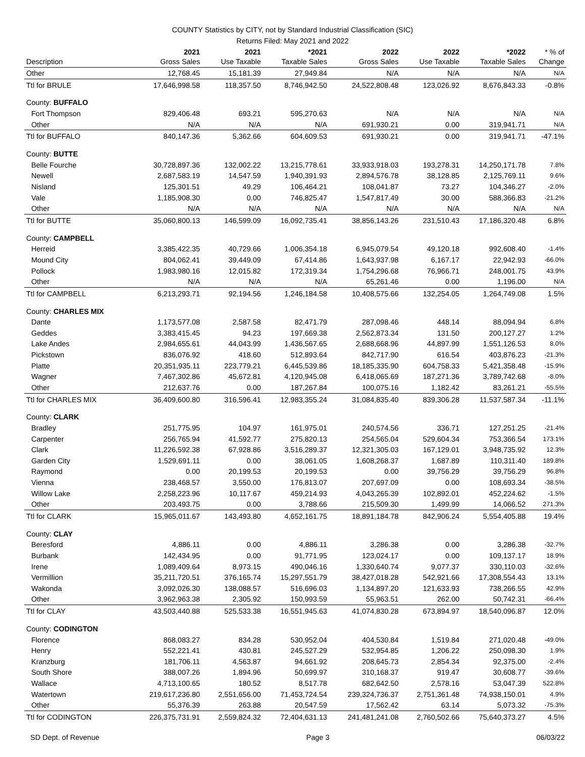COUNTY Statistics by CITY, not by Standard Industrial Classification (SIC)
Returns Filed: May 2021 and 2022
| | 2021 | 2021 | *2021 | 2022 | 2022 | *2022 | * % of |
| --- | --- | --- | --- | --- | --- | --- | --- |
| Description | Gross Sales | Use Taxable | Taxable Sales | Gross Sales | Use Taxable | Taxable Sales | Change |
| Other | 12,768.45 | 15,181.39 | 27,949.84 | N/A | N/A | N/A | N/A |
| Ttl for BRULE | 17,646,998.58 | 118,357.50 | 8,746,942.50 | 24,522,808.48 | 123,026.92 | 8,676,843.33 | -0.8% |
| County: BUFFALO | | | | | | | |
| Fort Thompson | 829,406.48 | 693.21 | 595,270.63 | N/A | N/A | N/A | N/A |
| Other | N/A | N/A | N/A | 691,930.21 | 0.00 | 319,941.71 | N/A |
| Ttl for BUFFALO | 840,147.36 | 5,362.66 | 604,609.53 | 691,930.21 | 0.00 | 319,941.71 | -47.1% |
| County: BUTTE | | | | | | | |
| Belle Fourche | 30,728,897.36 | 132,002.22 | 13,215,778.61 | 33,933,918.03 | 193,278.31 | 14,250,171.78 | 7.8% |
| Newell | 2,687,583.19 | 14,547.59 | 1,940,391.93 | 2,894,576.78 | 38,128.85 | 2,125,769.11 | 9.6% |
| Nisland | 125,301.51 | 49.29 | 106,464.21 | 108,041.87 | 73.27 | 104,346.27 | -2.0% |
| Vale | 1,185,908.30 | 0.00 | 746,825.47 | 1,547,817.49 | 30.00 | 588,366.83 | -21.2% |
| Other | N/A | N/A | N/A | N/A | N/A | N/A | N/A |
| Ttl for BUTTE | 35,060,800.13 | 146,599.09 | 16,092,735.41 | 38,856,143.26 | 231,510.43 | 17,186,320.48 | 6.8% |
| County: CAMPBELL | | | | | | | |
| Herreid | 3,385,422.35 | 40,729.66 | 1,006,354.18 | 6,945,079.54 | 49,120.18 | 992,608.40 | -1.4% |
| Mound City | 804,062.41 | 39,449.09 | 67,414.86 | 1,643,937.98 | 6,167.17 | 22,942.93 | -66.0% |
| Pollock | 1,983,980.16 | 12,015.82 | 172,319.34 | 1,754,296.68 | 76,966.71 | 248,001.75 | 43.9% |
| Other | N/A | N/A | N/A | 65,261.46 | 0.00 | 1,196.00 | N/A |
| Ttl for CAMPBELL | 6,213,293.71 | 92,194.56 | 1,246,184.58 | 10,408,575.66 | 132,254.05 | 1,264,749.08 | 1.5% |
| County: CHARLES MIX | | | | | | | |
| Dante | 1,173,577.08 | 2,587.58 | 82,471.79 | 287,098.46 | 448.14 | 88,094.94 | 6.8% |
| Geddes | 3,383,415.45 | 94.23 | 197,669.38 | 2,562,873.34 | 131.50 | 200,127.27 | 1.2% |
| Lake Andes | 2,984,655.61 | 44,043.99 | 1,436,567.65 | 2,688,668.96 | 44,897.99 | 1,551,126.53 | 8.0% |
| Pickstown | 836,076.92 | 418.60 | 512,893.64 | 842,717.90 | 616.54 | 403,876.23 | -21.3% |
| Platte | 20,351,935.11 | 223,779.21 | 6,445,539.86 | 18,185,335.90 | 604,758.33 | 5,421,358.48 | -15.9% |
| Wagner | 7,467,302.86 | 45,672.81 | 4,120,945.08 | 6,418,065.69 | 187,271.36 | 3,789,742.68 | -8.0% |
| Other | 212,637.76 | 0.00 | 187,267.84 | 100,075.16 | 1,182.42 | 83,261.21 | -55.5% |
| Ttl for CHARLES MIX | 36,409,600.80 | 316,596.41 | 12,983,355.24 | 31,084,835.40 | 839,306.28 | 11,537,587.34 | -11.1% |
| County: CLARK | | | | | | | |
| Bradley | 251,775.95 | 104.97 | 161,975.01 | 240,574.56 | 336.71 | 127,251.25 | -21.4% |
| Carpenter | 256,765.94 | 41,592.77 | 275,820.13 | 254,565.04 | 529,604.34 | 753,366.54 | 173.1% |
| Clark | 11,226,592.38 | 67,928.86 | 3,516,289.37 | 12,321,305.03 | 167,129.01 | 3,948,735.92 | 12.3% |
| Garden City | 1,529,691.11 | 0.00 | 38,061.05 | 1,608,268.37 | 1,687.89 | 110,311.40 | 189.8% |
| Raymond | 0.00 | 20,199.53 | 20,199.53 | 0.00 | 39,756.29 | 39,756.29 | 96.8% |
| Vienna | 238,468.57 | 3,550.00 | 176,813.07 | 207,697.09 | 0.00 | 108,693.34 | -38.5% |
| Willow Lake | 2,258,223.96 | 10,117.67 | 459,214.93 | 4,043,265.39 | 102,892.01 | 452,224.62 | -1.5% |
| Other | 203,493.75 | 0.00 | 3,788.66 | 215,509.30 | 1,499.99 | 14,066.52 | 271.3% |
| Ttl for CLARK | 15,965,011.67 | 143,493.80 | 4,652,161.75 | 18,891,184.78 | 842,906.24 | 5,554,405.88 | 19.4% |
| County: CLAY | | | | | | | |
| Beresford | 4,886.11 | 0.00 | 4,886.11 | 3,286.38 | 0.00 | 3,286.38 | -32.7% |
| Burbank | 142,434.95 | 0.00 | 91,771.95 | 123,024.17 | 0.00 | 109,137.17 | 18.9% |
| Irene | 1,089,409.64 | 8,973.15 | 490,046.16 | 1,330,640.74 | 9,077.37 | 330,110.03 | -32.6% |
| Vermillion | 35,211,720.51 | 376,165.74 | 15,297,551.79 | 38,427,018.28 | 542,921.66 | 17,308,554.43 | 13.1% |
| Wakonda | 3,092,026.30 | 138,088.57 | 516,696.03 | 1,134,897.20 | 121,633.93 | 738,266.55 | 42.9% |
| Other | 3,962,963.38 | 2,305.92 | 150,993.59 | 55,963.51 | 262.00 | 50,742.31 | -66.4% |
| Ttl for CLAY | 43,503,440.88 | 525,533.38 | 16,551,945.63 | 41,074,830.28 | 673,894.97 | 18,540,096.87 | 12.0% |
| County: CODINGTON | | | | | | | |
| Florence | 868,083.27 | 834.28 | 530,952.04 | 404,530.84 | 1,519.84 | 271,020.48 | -49.0% |
| Henry | 552,221.41 | 430.81 | 245,527.29 | 532,954.85 | 1,206.22 | 250,098.30 | 1.9% |
| Kranzburg | 181,706.11 | 4,563.87 | 94,661.92 | 208,645.73 | 2,854.34 | 92,375.00 | -2.4% |
| South Shore | 388,007.26 | 1,894.96 | 50,699.97 | 310,168.37 | 919.47 | 30,608.77 | -39.6% |
| Wallace | 4,713,100.65 | 180.52 | 8,517.78 | 682,642.50 | 2,578.16 | 53,047.39 | 522.8% |
| Watertown | 219,617,236.80 | 2,551,656.00 | 71,453,724.54 | 239,324,736.37 | 2,751,361.48 | 74,938,150.01 | 4.9% |
| Other | 55,376.39 | 263.88 | 20,547.59 | 17,562.42 | 63.14 | 5,073.32 | -75.3% |
| Ttl for CODINGTON | 226,375,731.91 | 2,559,824.32 | 72,404,631.13 | 241,481,241.08 | 2,760,502.66 | 75,640,373.27 | 4.5% |
SD Dept. of Revenue Page 3 06/03/22